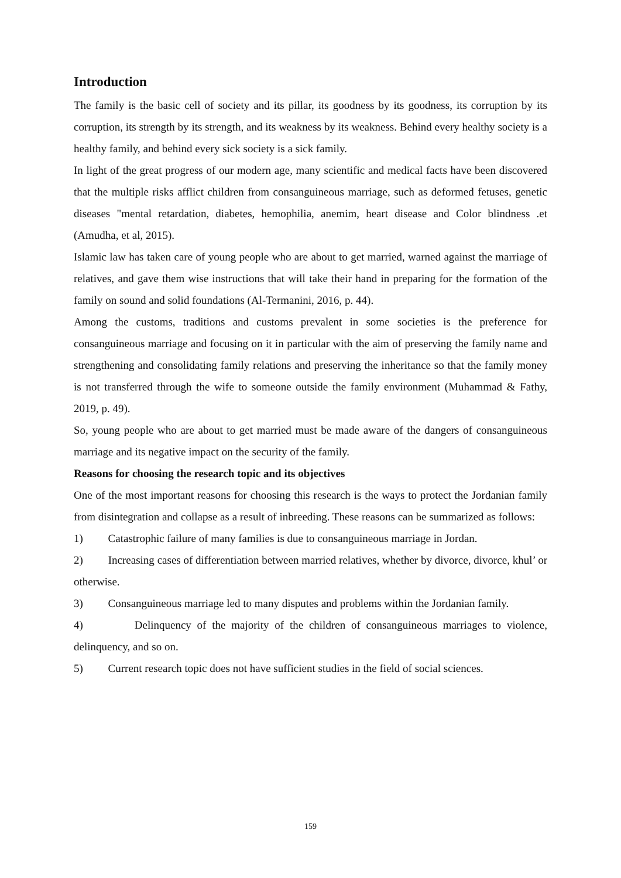Introduction
The family is the basic cell of society and its pillar, its goodness by its goodness, its corruption by its corruption, its strength by its strength, and its weakness by its weakness. Behind every healthy society is a healthy family, and behind every sick society is a sick family.
In light of the great progress of our modern age, many scientific and medical facts have been discovered that the multiple risks afflict children from consanguineous marriage, such as deformed fetuses, genetic diseases "mental retardation, diabetes, hemophilia, anemim, heart disease and Color blindness .et (Amudha, et al, 2015).
Islamic law has taken care of young people who are about to get married, warned against the marriage of relatives, and gave them wise instructions that will take their hand in preparing for the formation of the family on sound and solid foundations (Al-Termanini, 2016, p. 44).
Among the customs, traditions and customs prevalent in some societies is the preference for consanguineous marriage and focusing on it in particular with the aim of preserving the family name and strengthening and consolidating family relations and preserving the inheritance so that the family money is not transferred through the wife to someone outside the family environment (Muhammad & Fathy, 2019, p. 49).
So, young people who are about to get married must be made aware of the dangers of consanguineous marriage and its negative impact on the security of the family.
Reasons for choosing the research topic and its objectives
One of the most important reasons for choosing this research is the ways to protect the Jordanian family from disintegration and collapse as a result of inbreeding. These reasons can be summarized as follows:
1) Catastrophic failure of many families is due to consanguineous marriage in Jordan.
2) Increasing cases of differentiation between married relatives, whether by divorce, divorce, khul’ or otherwise.
3) Consanguineous marriage led to many disputes and problems within the Jordanian family.
4) Delinquency of the majority of the children of consanguineous marriages to violence, delinquency, and so on.
5) Current research topic does not have sufficient studies in the field of social sciences.
159